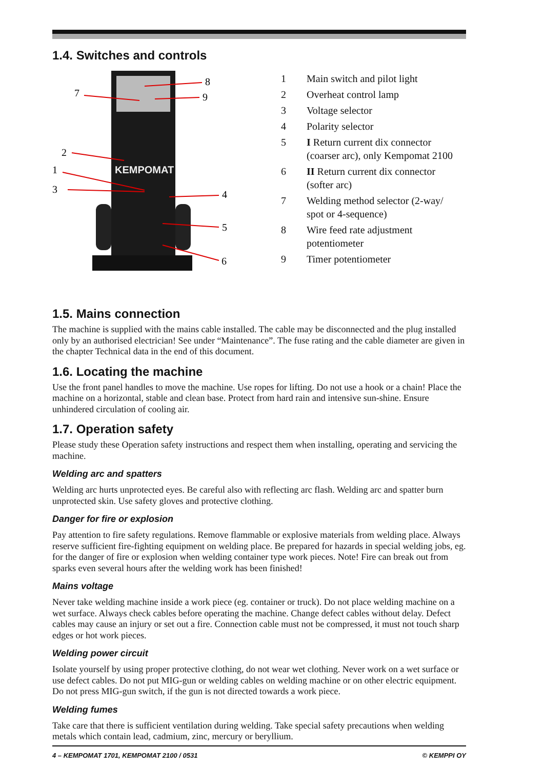1.4. Switches and controls
KEMPOMAT
8
9
7
2
1
3
4
5
6
1 Main switch and pilot light
2 Overheat control lamp
3 Voltage selector
4 Polarity selector
5 I Return current dix connector
(coarser arc), only Kempomat 2100
6 II Return current dix connector
(softer arc)
7 Welding method selector (2-way/
spot or 4-sequence)
8 Wire feed rate adjustment
potentiometer
9 Timer potentiometer
1.5. Mains connection
The machine is supplied with the mains cable installed. The cable may be disconnected and the plug installed only by an authorised electrician! See under “Maintenance”. The fuse rating and the cable diameter are given in the chapter Technical data in the end of this document.
1.6. Locating the machine
Use the front panel handles to move the machine. Use ropes for lifting. Do not use a hook or a chain! Place the machine on a horizontal, stable and clean base. Protect from hard rain and intensive sun-shine. Ensure unhindered circulation of cooling air.
1.7. Operation safety
Please study these Operation safety instructions and respect them when installing, operating and servicing the machine.
Welding arc and spatters
Welding arc hurts unprotected eyes. Be careful also with reflecting arc flash. Welding arc and spatter burn unprotected skin. Use safety gloves and protective clothing.
Danger for fire or explosion
Pay attention to fire safety regulations. Remove flammable or explosive materials from welding place. Always reserve sufficient fire-fighting equipment on welding place. Be prepared for hazards in special welding jobs, eg. for the danger of fire or explosion when welding container type work pieces. Note! Fire can break out from sparks even several hours after the welding work has been finished!
Mains voltage
Never take welding machine inside a work piece (eg. container or truck). Do not place welding machine on a wet surface. Always check cables before operating the machine. Change defect cables without delay. Defect cables may cause an injury or set out a fire. Connection cable must not be compressed, it must not touch sharp edges or hot work pieces.
Welding power circuit
Isolate yourself by using proper protective clothing, do not wear wet clothing. Never work on a wet surface or use defect cables. Do not put MIG-gun or welding cables on welding machine or on other electric equipment. Do not press MIG-gun switch, if the gun is not directed towards a work piece.
Welding fumes
Take care that there is sufficient ventilation during welding. Take special safety precautions when welding metals which contain lead, cadmium, zinc, mercury or beryllium.
4 – KEMPOMAT 1701, KEMPOMAT 2100 / 0531 © KEMPPI OY